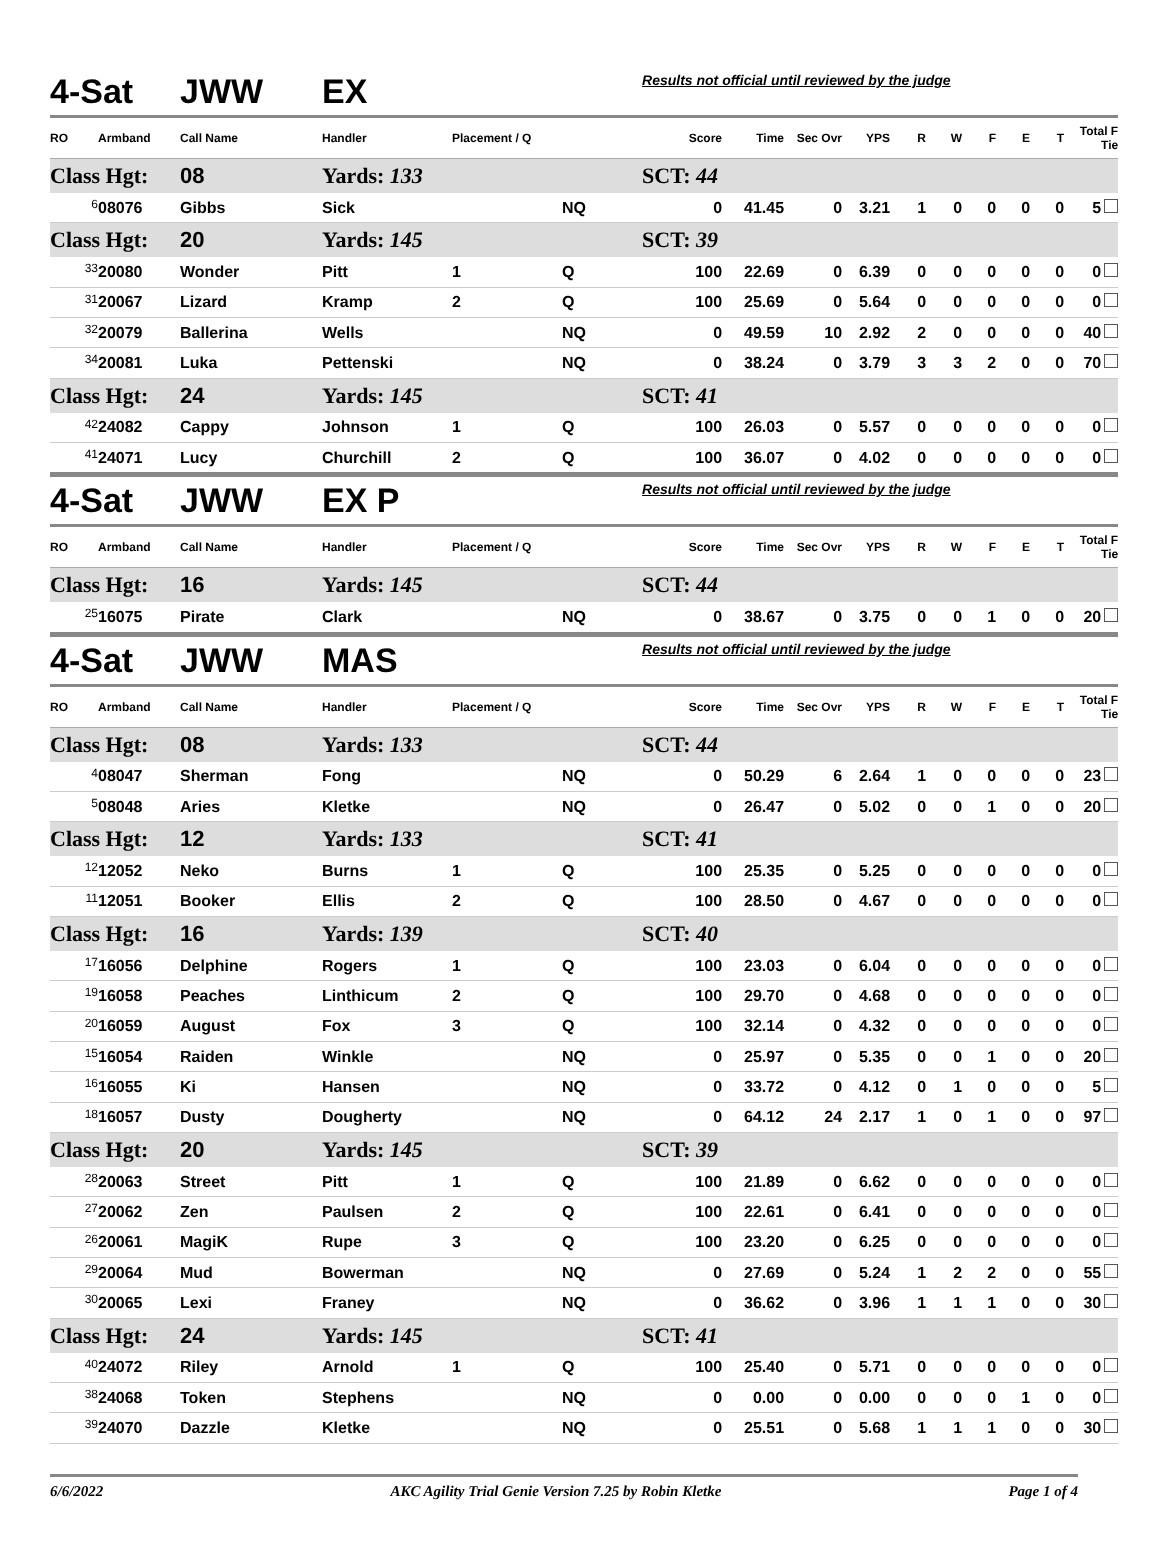| 4-Sat | | JWW | EX | | | Results not official until reviewed by the judge | | | | | | | | | |
| RO | Armband | Call Name | Handler | Placement / Q | | Score | Time | Sec Ovr | YPS | R | W | F | E | T | Total F Tie |
| Class Hgt: | | 08 | Yards: 133 | | | SCT: 44 | | | | | | | | | |
| <sup>6</sup> | 08076 | Gibbs | Sick | | NQ | 0 | 41.45 | 0 | 3.21 | 1 | 0 | 0 | 0 | 0 | 5 |
| Class Hgt: | | 20 | Yards: 145 | | | SCT: 39 | | | | | | | | | |
| <sup>33</sup> | 20080 | Wonder | Pitt | 1 | Q | 100 | 22.69 | 0 | 6.39 | 0 | 0 | 0 | 0 | 0 | 0 |
| <sup>31</sup> | 20067 | Lizard | Kramp | 2 | Q | 100 | 25.69 | 0 | 5.64 | 0 | 0 | 0 | 0 | 0 | 0 |
| <sup>32</sup> | 20079 | Ballerina | Wells | | NQ | 0 | 49.59 | 10 | 2.92 | 2 | 0 | 0 | 0 | 0 | 40 |
| <sup>34</sup> | 20081 | Luka | Pettenski | | NQ | 0 | 38.24 | 0 | 3.79 | 3 | 3 | 2 | 0 | 0 | 70 |
| Class Hgt: | | 24 | Yards: 145 | | | SCT: 41 | | | | | | | | | |
| <sup>42</sup> | 24082 | Cappy | Johnson | 1 | Q | 100 | 26.03 | 0 | 5.57 | 0 | 0 | 0 | 0 | 0 | 0 |
| <sup>41</sup> | 24071 | Lucy | Churchill | 2 | Q | 100 | 36.07 | 0 | 4.02 | 0 | 0 | 0 | 0 | 0 | 0 |
| 4-Sat | | JWW | EX P | | | Results not official until reviewed by the judge | | | | | | | | | |
| RO | Armband | Call Name | Handler | Placement / Q | | Score | Time | Sec Ovr | YPS | R | W | F | E | T | Total F Tie |
| Class Hgt: | | 16 | Yards: 145 | | | SCT: 44 | | | | | | | | | |
| <sup>25</sup> | 16075 | Pirate | Clark | | NQ | 0 | 38.67 | 0 | 3.75 | 0 | 0 | 1 | 0 | 0 | 20 |
| 4-Sat | | JWW | MAS | | | Results not official until reviewed by the judge | | | | | | | | | |
| RO | Armband | Call Name | Handler | Placement / Q | | Score | Time | Sec Ovr | YPS | R | W | F | E | T | Total F Tie |
| Class Hgt: | | 08 | Yards: 133 | | | SCT: 44 | | | | | | | | | |
| <sup>4</sup> | 08047 | Sherman | Fong | | NQ | 0 | 50.29 | 6 | 2.64 | 1 | 0 | 0 | 0 | 0 | 23 |
| <sup>5</sup> | 08048 | Aries | Kletke | | NQ | 0 | 26.47 | 0 | 5.02 | 0 | 0 | 1 | 0 | 0 | 20 |
| Class Hgt: | | 12 | Yards: 133 | | | SCT: 41 | | | | | | | | | |
| <sup>12</sup> | 12052 | Neko | Burns | 1 | Q | 100 | 25.35 | 0 | 5.25 | 0 | 0 | 0 | 0 | 0 | 0 |
| <sup>11</sup> | 12051 | Booker | Ellis | 2 | Q | 100 | 28.50 | 0 | 4.67 | 0 | 0 | 0 | 0 | 0 | 0 |
| Class Hgt: | | 16 | Yards: 139 | | | SCT: 40 | | | | | | | | | |
| <sup>17</sup> | 16056 | Delphine | Rogers | 1 | Q | 100 | 23.03 | 0 | 6.04 | 0 | 0 | 0 | 0 | 0 | 0 |
| <sup>19</sup> | 16058 | Peaches | Linthicum | 2 | Q | 100 | 29.70 | 0 | 4.68 | 0 | 0 | 0 | 0 | 0 | 0 |
| <sup>20</sup> | 16059 | August | Fox | 3 | Q | 100 | 32.14 | 0 | 4.32 | 0 | 0 | 0 | 0 | 0 | 0 |
| <sup>15</sup> | 16054 | Raiden | Winkle | | NQ | 0 | 25.97 | 0 | 5.35 | 0 | 0 | 1 | 0 | 0 | 20 |
| <sup>16</sup> | 16055 | Ki | Hansen | | NQ | 0 | 33.72 | 0 | 4.12 | 0 | 1 | 0 | 0 | 0 | 5 |
| <sup>18</sup> | 16057 | Dusty | Dougherty | | NQ | 0 | 64.12 | 24 | 2.17 | 1 | 0 | 1 | 0 | 0 | 97 |
| Class Hgt: | | 20 | Yards: 145 | | | SCT: 39 | | | | | | | | | |
| <sup>28</sup> | 20063 | Street | Pitt | 1 | Q | 100 | 21.89 | 0 | 6.62 | 0 | 0 | 0 | 0 | 0 | 0 |
| <sup>27</sup> | 20062 | Zen | Paulsen | 2 | Q | 100 | 22.61 | 0 | 6.41 | 0 | 0 | 0 | 0 | 0 | 0 |
| <sup>26</sup> | 20061 | MagiK | Rupe | 3 | Q | 100 | 23.20 | 0 | 6.25 | 0 | 0 | 0 | 0 | 0 | 0 |
| <sup>29</sup> | 20064 | Mud | Bowerman | | NQ | 0 | 27.69 | 0 | 5.24 | 1 | 2 | 2 | 0 | 0 | 55 |
| <sup>30</sup> | 20065 | Lexi | Franey | | NQ | 0 | 36.62 | 0 | 3.96 | 1 | 1 | 1 | 0 | 0 | 30 |
| Class Hgt: | | 24 | Yards: 145 | | | SCT: 41 | | | | | | | | | |
| <sup>40</sup> | 24072 | Riley | Arnold | 1 | Q | 100 | 25.40 | 0 | 5.71 | 0 | 0 | 0 | 0 | 0 | 0 |
| <sup>38</sup> | 24068 | Token | Stephens | | NQ | 0 | 0.00 | 0 | 0.00 | 0 | 0 | 0 | 1 | 0 | 0 |
| <sup>39</sup> | 24070 | Dazzle | Kletke | | NQ | 0 | 25.51 | 0 | 5.68 | 1 | 1 | 1 | 0 | 0 | 30 |
6/6/2022 AKC Agility Trial Genie Version 7.25 by Robin Kletke Page 1 of 4